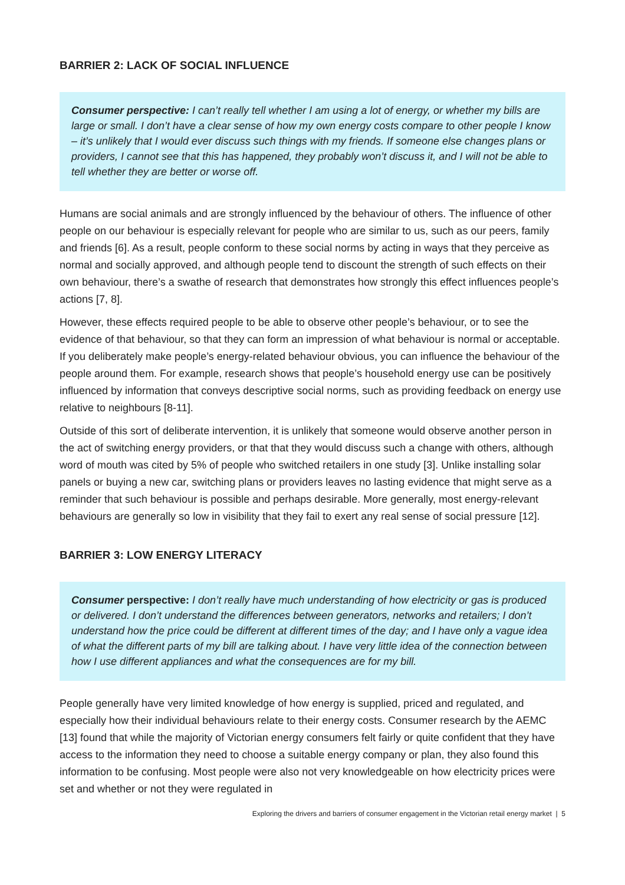BARRIER 2: LACK OF SOCIAL INFLUENCE
Consumer perspective: I can’t really tell whether I am using a lot of energy, or whether my bills are large or small. I don’t have a clear sense of how my own energy costs compare to other people I know – it’s unlikely that I would ever discuss such things with my friends. If someone else changes plans or providers, I cannot see that this has happened, they probably won’t discuss it, and I will not be able to tell whether they are better or worse off.
Humans are social animals and are strongly influenced by the behaviour of others. The influence of other people on our behaviour is especially relevant for people who are similar to us, such as our peers, family and friends [6]. As a result, people conform to these social norms by acting in ways that they perceive as normal and socially approved, and although people tend to discount the strength of such effects on their own behaviour, there’s a swathe of research that demonstrates how strongly this effect influences people’s actions [7, 8].
However, these effects required people to be able to observe other people’s behaviour, or to see the evidence of that behaviour, so that they can form an impression of what behaviour is normal or acceptable. If you deliberately make people’s energy-related behaviour obvious, you can influence the behaviour of the people around them. For example, research shows that people’s household energy use can be positively influenced by information that conveys descriptive social norms, such as providing feedback on energy use relative to neighbours [8-11].
Outside of this sort of deliberate intervention, it is unlikely that someone would observe another person in the act of switching energy providers, or that that they would discuss such a change with others, although word of mouth was cited by 5% of people who switched retailers in one study [3]. Unlike installing solar panels or buying a new car, switching plans or providers leaves no lasting evidence that might serve as a reminder that such behaviour is possible and perhaps desirable. More generally, most energy-relevant behaviours are generally so low in visibility that they fail to exert any real sense of social pressure [12].
BARRIER 3: LOW ENERGY LITERACY
Consumer perspective: I don’t really have much understanding of how electricity or gas is produced or delivered. I don’t understand the differences between generators, networks and retailers; I don’t understand how the price could be different at different times of the day; and I have only a vague idea of what the different parts of my bill are talking about. I have very little idea of the connection between how I use different appliances and what the consequences are for my bill.
People generally have very limited knowledge of how energy is supplied, priced and regulated, and especially how their individual behaviours relate to their energy costs. Consumer research by the AEMC [13] found that while the majority of Victorian energy consumers felt fairly or quite confident that they have access to the information they need to choose a suitable energy company or plan, they also found this information to be confusing. Most people were also not very knowledgeable on how electricity prices were set and whether or not they were regulated in
Exploring the drivers and barriers of consumer engagement in the Victorian retail energy market | 5